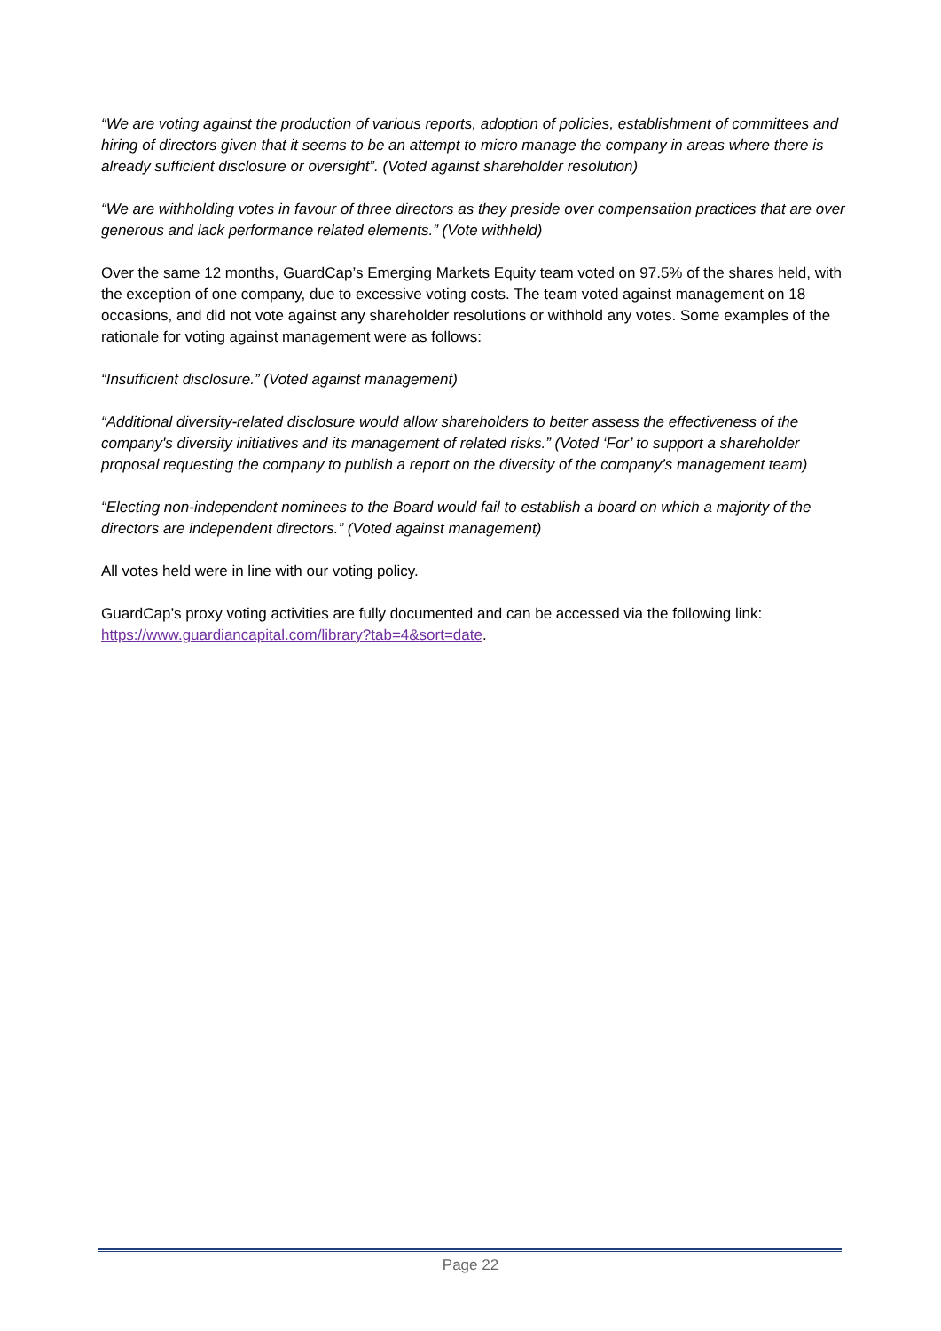“We are voting against the production of various reports, adoption of policies, establishment of committees and hiring of directors given that it seems to be an attempt to micro manage the company in areas where there is already sufficient disclosure or oversight”. (Voted against shareholder resolution)
“We are withholding votes in favour of three directors as they preside over compensation practices that are over generous and lack performance related elements.” (Vote withheld)
Over the same 12 months, GuardCap’s Emerging Markets Equity team voted on 97.5% of the shares held, with the exception of one company, due to excessive voting costs. The team voted against management on 18 occasions, and did not vote against any shareholder resolutions or withhold any votes. Some examples of the rationale for voting against management were as follows:
“Insufficient disclosure.” (Voted against management)
“Additional diversity-related disclosure would allow shareholders to better assess the effectiveness of the company's diversity initiatives and its management of related risks.” (Voted ‘For’ to support a shareholder proposal requesting the company to publish a report on the diversity of the company’s management team)
“Electing non-independent nominees to the Board would fail to establish a board on which a majority of the directors are independent directors.” (Voted against management)
All votes held were in line with our voting policy.
GuardCap’s proxy voting activities are fully documented and can be accessed via the following link: https://www.guardiancapital.com/library?tab=4&sort=date.
Page 22